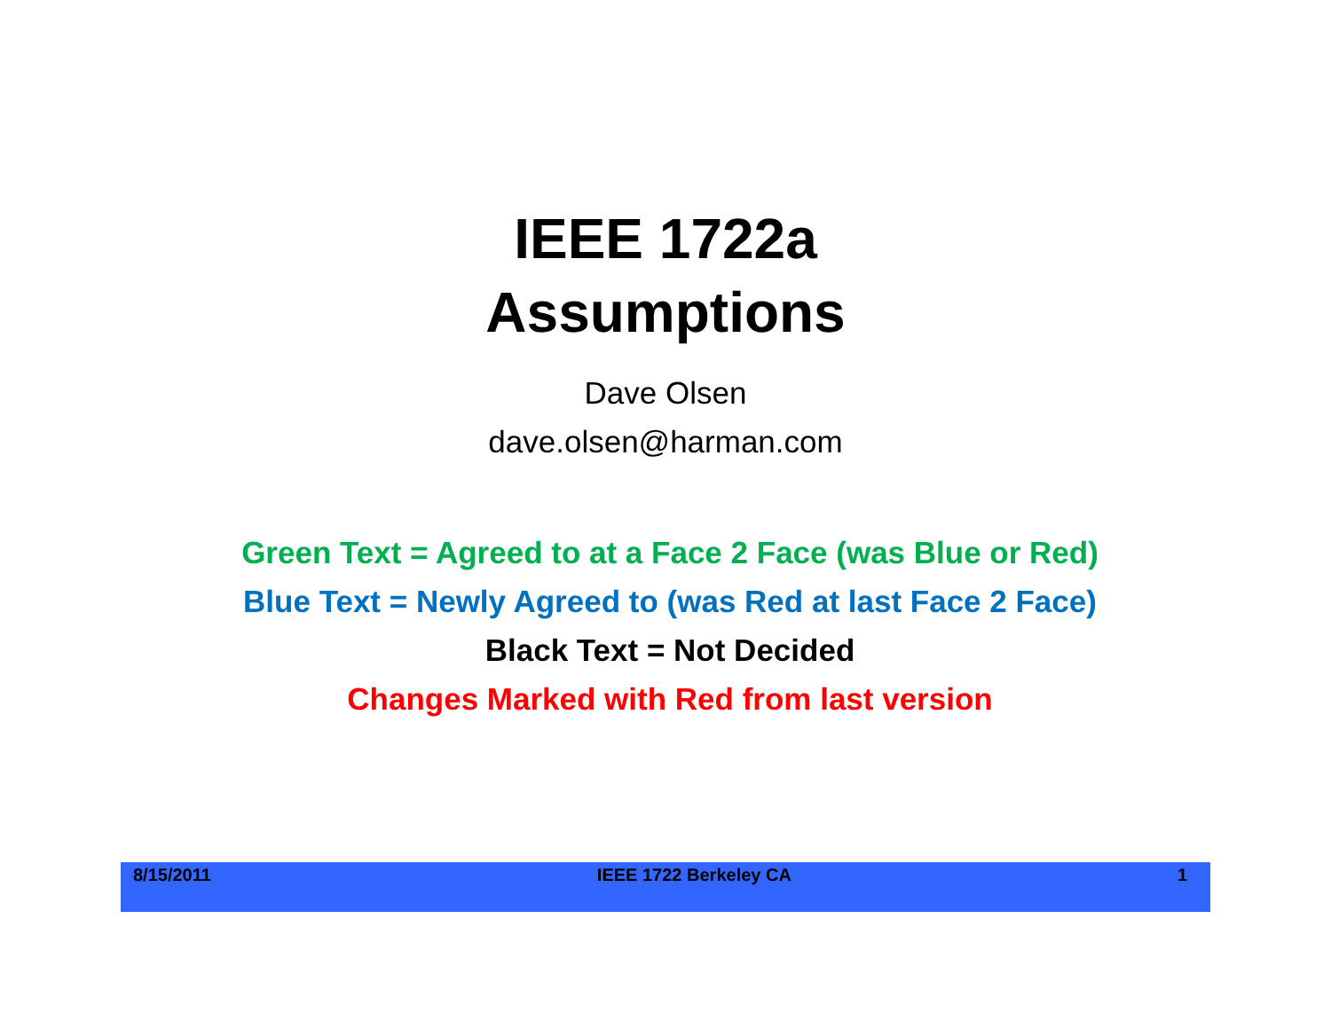IEEE 1722a
Assumptions
Dave Olsen
dave.olsen@harman.com
Green Text = Agreed to at a Face 2 Face (was Blue or Red)
Blue Text = Newly Agreed to (was Red at last Face 2 Face)
Black Text = Not Decided
Changes Marked with Red from last version
8/15/2011 IEEE 1722 Berkeley CA 1